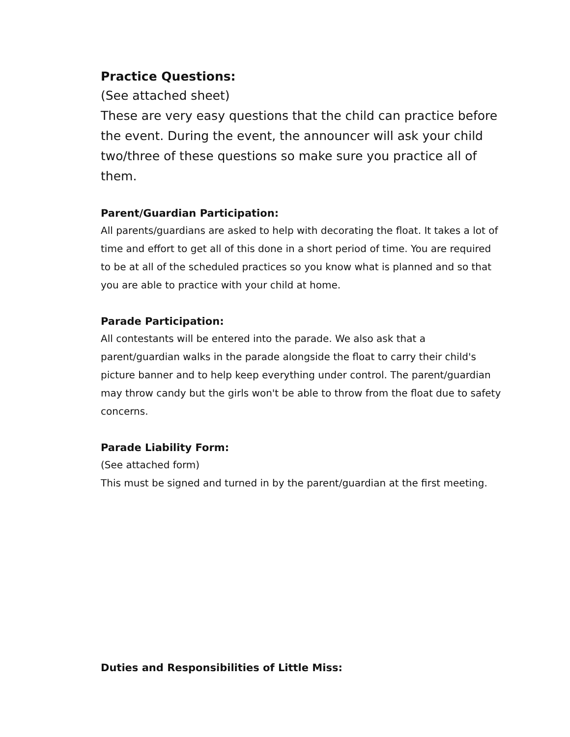Practice Questions:
(See attached sheet)
These are very easy questions that the child can practice before the event. During the event, the announcer will ask your child two/three of these questions so make sure you practice all of them.
Parent/Guardian Participation:
All parents/guardians are asked to help with decorating the float. It takes a lot of time and effort to get all of this done in a short period of time. You are required to be at all of the scheduled practices so you know what is planned and so that you are able to practice with your child at home.
Parade Participation:
All contestants will be entered into the parade. We also ask that a parent/guardian walks in the parade alongside the float to carry their child's picture banner and to help keep everything under control. The parent/guardian may throw candy but the girls won't be able to throw from the float due to safety concerns.
Parade Liability Form:
(See attached form)
This must be signed and turned in by the parent/guardian at the first meeting.
Duties and Responsibilities of Little Miss: